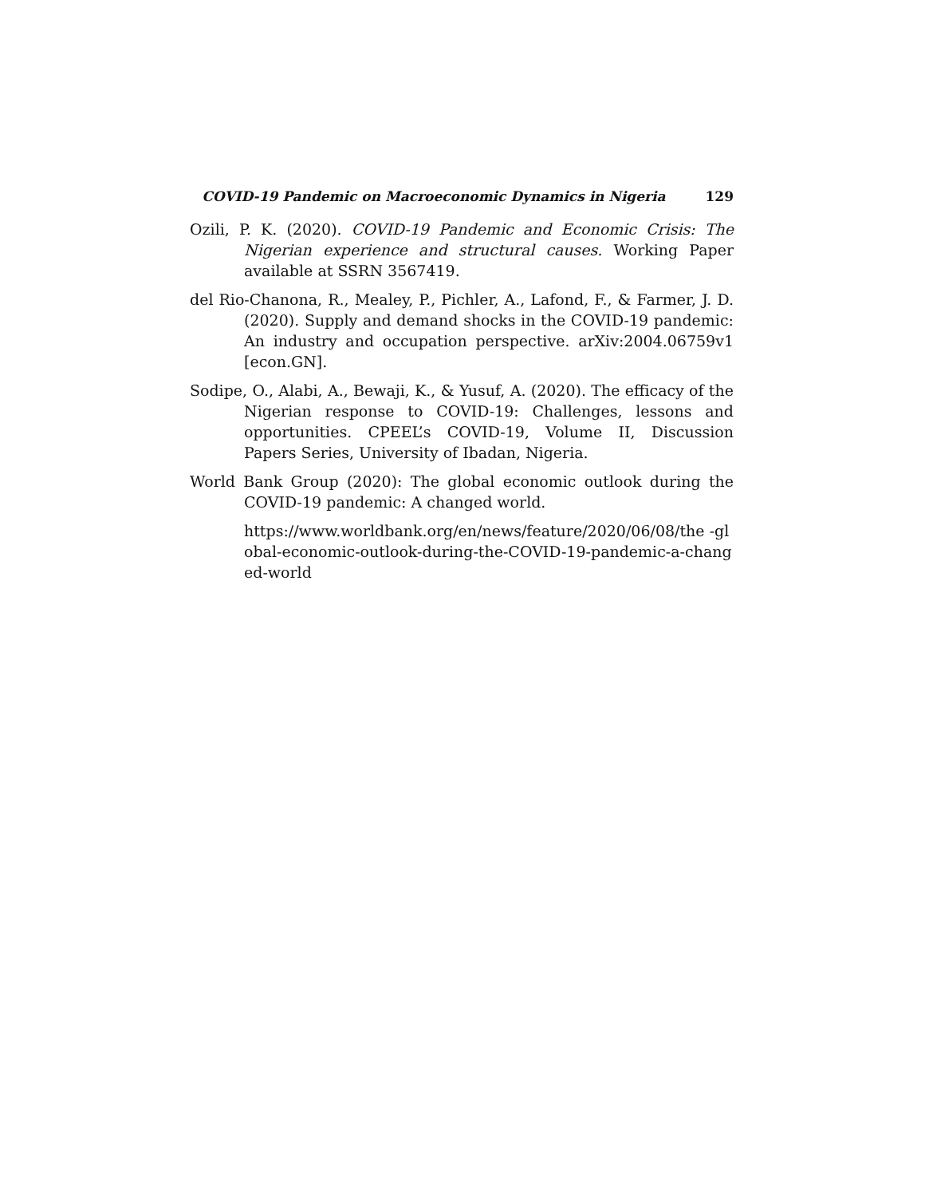COVID-19 Pandemic on Macroeconomic Dynamics in Nigeria 129
Ozili, P. K. (2020). COVID-19 Pandemic and Economic Crisis: The Nigerian experience and structural causes. Working Paper available at SSRN 3567419.
del Rio-Chanona, R., Mealey, P., Pichler, A., Lafond, F., & Farmer, J. D. (2020). Supply and demand shocks in the COVID-19 pandemic: An industry and occupation perspective. arXiv:2004.06759v1 [econ.GN].
Sodipe, O., Alabi, A., Bewaji, K., & Yusuf, A. (2020). The efficacy of the Nigerian response to COVID-19: Challenges, lessons and opportunities. CPEEL’s COVID-19, Volume II, Discussion Papers Series, University of Ibadan, Nigeria.
World Bank Group (2020): The global economic outlook during the COVID-19 pandemic: A changed world.
https://www.worldbank.org/en/news/feature/2020/06/08/the -global-economic-outlook-during-the-COVID-19-pandemic-a-changed-world